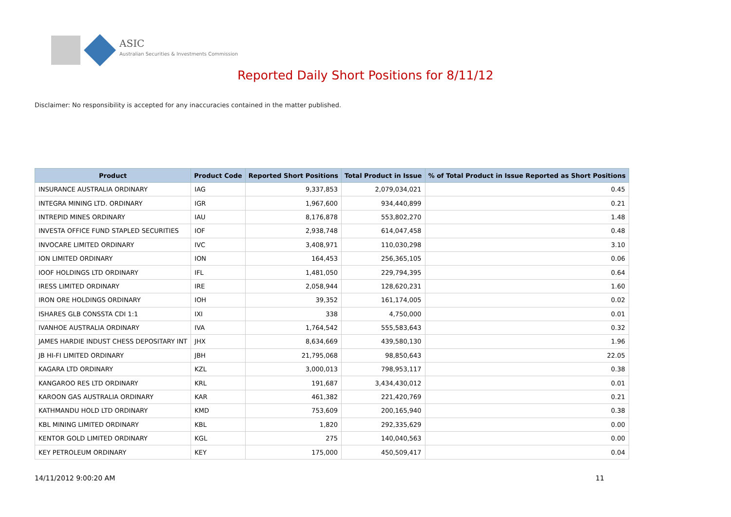ASIC
Australian Securities & Investments Commission
Reported Daily Short Positions for 8/11/12
Disclaimer: No responsibility is accepted for any inaccuracies contained in the matter published.
| Product | Product Code | Reported Short Positions | Total Product in Issue | % of Total Product in Issue Reported as Short Positions |
| --- | --- | --- | --- | --- |
| INSURANCE AUSTRALIA ORDINARY | IAG | 9,337,853 | 2,079,034,021 | 0.45 |
| INTEGRA MINING LTD. ORDINARY | IGR | 1,967,600 | 934,440,899 | 0.21 |
| INTREPID MINES ORDINARY | IAU | 8,176,878 | 553,802,270 | 1.48 |
| INVESTA OFFICE FUND STAPLED SECURITIES | IOF | 2,938,748 | 614,047,458 | 0.48 |
| INVOCARE LIMITED ORDINARY | IVC | 3,408,971 | 110,030,298 | 3.10 |
| ION LIMITED ORDINARY | ION | 164,453 | 256,365,105 | 0.06 |
| IOOF HOLDINGS LTD ORDINARY | IFL | 1,481,050 | 229,794,395 | 0.64 |
| IRESS LIMITED ORDINARY | IRE | 2,058,944 | 128,620,231 | 1.60 |
| IRON ORE HOLDINGS ORDINARY | IOH | 39,352 | 161,174,005 | 0.02 |
| ISHARES GLB CONSSTA CDI 1:1 | IXI | 338 | 4,750,000 | 0.01 |
| IVANHOE AUSTRALIA ORDINARY | IVA | 1,764,542 | 555,583,643 | 0.32 |
| JAMES HARDIE INDUST CHESS DEPOSITARY INT | JHX | 8,634,669 | 439,580,130 | 1.96 |
| JB HI-FI LIMITED ORDINARY | JBH | 21,795,068 | 98,850,643 | 22.05 |
| KAGARA LTD ORDINARY | KZL | 3,000,013 | 798,953,117 | 0.38 |
| KANGAROO RES LTD ORDINARY | KRL | 191,687 | 3,434,430,012 | 0.01 |
| KAROON GAS AUSTRALIA ORDINARY | KAR | 461,382 | 221,420,769 | 0.21 |
| KATHMANDU HOLD LTD ORDINARY | KMD | 753,609 | 200,165,940 | 0.38 |
| KBL MINING LIMITED ORDINARY | KBL | 1,820 | 292,335,629 | 0.00 |
| KENTOR GOLD LIMITED ORDINARY | KGL | 275 | 140,040,563 | 0.00 |
| KEY PETROLEUM ORDINARY | KEY | 175,000 | 450,509,417 | 0.04 |
14/11/2012 9:00:20 AM 11